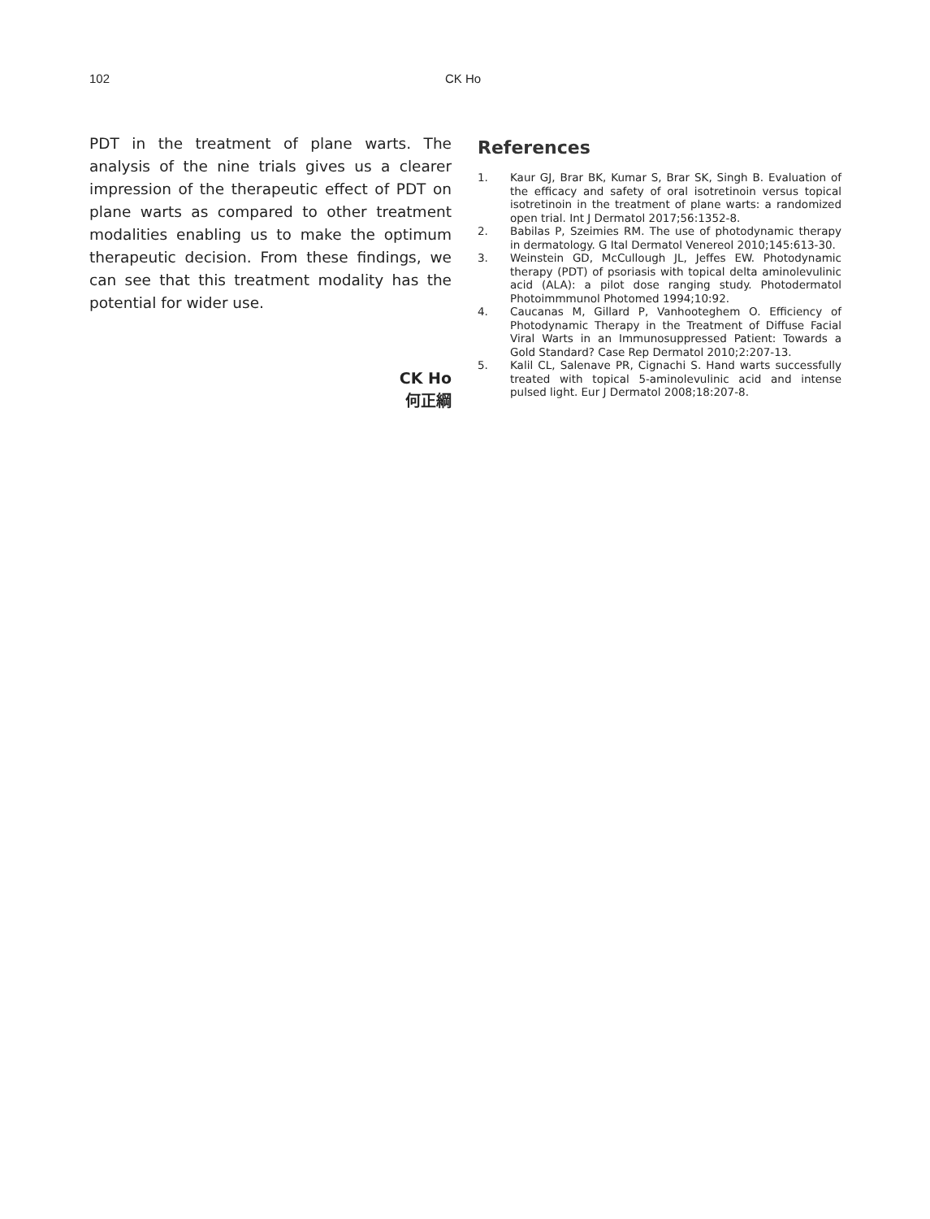102 CK Ho
PDT in the treatment of plane warts. The analysis of the nine trials gives us a clearer impression of the therapeutic effect of PDT on plane warts as compared to other treatment modalities enabling us to make the optimum therapeutic decision. From these findings, we can see that this treatment modality has the potential for wider use.
CK Ho
何正綱
References
1. Kaur GJ, Brar BK, Kumar S, Brar SK, Singh B. Evaluation of the efficacy and safety of oral isotretinoin versus topical isotretinoin in the treatment of plane warts: a randomized open trial. Int J Dermatol 2017;56:1352-8.
2. Babilas P, Szeimies RM. The use of photodynamic therapy in dermatology. G Ital Dermatol Venereol 2010;145:613-30.
3. Weinstein GD, McCullough JL, Jeffes EW. Photodynamic therapy (PDT) of psoriasis with topical delta aminolevulinic acid (ALA): a pilot dose ranging study. Photodermatol Photoimmmunol Photomed 1994;10:92.
4. Caucanas M, Gillard P, Vanhooteghem O. Efficiency of Photodynamic Therapy in the Treatment of Diffuse Facial Viral Warts in an Immunosuppressed Patient: Towards a Gold Standard? Case Rep Dermatol 2010;2:207-13.
5. Kalil CL, Salenave PR, Cignachi S. Hand warts successfully treated with topical 5-aminolevulinic acid and intense pulsed light. Eur J Dermatol 2008;18:207-8.